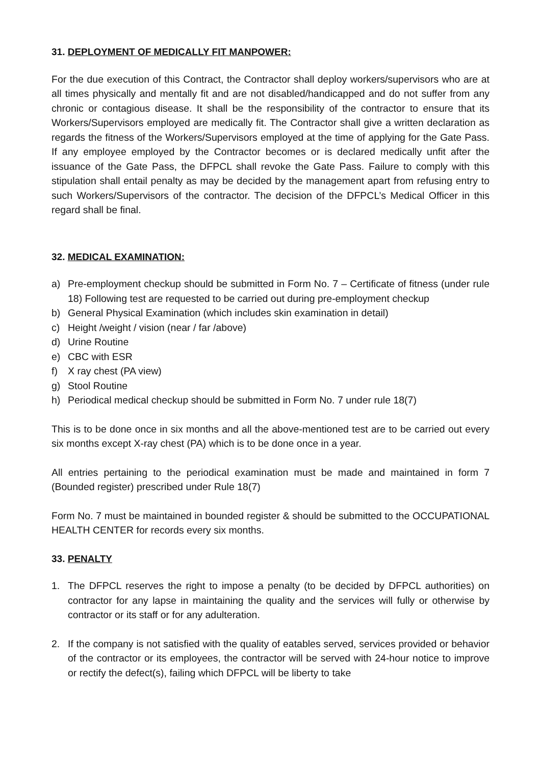31. DEPLOYMENT OF MEDICALLY FIT MANPOWER:
For the due execution of this Contract, the Contractor shall deploy workers/supervisors who are at all times physically and mentally fit and are not disabled/handicapped and do not suffer from any chronic or contagious disease. It shall be the responsibility of the contractor to ensure that its Workers/Supervisors employed are medically fit. The Contractor shall give a written declaration as regards the fitness of the Workers/Supervisors employed at the time of applying for the Gate Pass. If any employee employed by the Contractor becomes or is declared medically unfit after the issuance of the Gate Pass, the DFPCL shall revoke the Gate Pass. Failure to comply with this stipulation shall entail penalty as may be decided by the management apart from refusing entry to such Workers/Supervisors of the contractor. The decision of the DFPCL’s Medical Officer in this regard shall be final.
32. MEDICAL EXAMINATION:
a) Pre-employment checkup should be submitted in Form No. 7 – Certificate of fitness (under rule 18) Following test are requested to be carried out during pre-employment checkup
b) General Physical Examination (which includes skin examination in detail)
c) Height /weight / vision (near / far /above)
d) Urine Routine
e) CBC with ESR
f) X ray chest (PA view)
g) Stool Routine
h) Periodical medical checkup should be submitted in Form No. 7 under rule 18(7)
This is to be done once in six months and all the above-mentioned test are to be carried out every six months except X-ray chest (PA) which is to be done once in a year.
All entries pertaining to the periodical examination must be made and maintained in form 7 (Bounded register) prescribed under Rule 18(7)
Form No. 7 must be maintained in bounded register & should be submitted to the OCCUPATIONAL HEALTH CENTER for records every six months.
33. PENALTY
1. The DFPCL reserves the right to impose a penalty (to be decided by DFPCL authorities) on contractor for any lapse in maintaining the quality and the services will fully or otherwise by contractor or its staff or for any adulteration.
2. If the company is not satisfied with the quality of eatables served, services provided or behavior of the contractor or its employees, the contractor will be served with 24-hour notice to improve or rectify the defect(s), failing which DFPCL will be liberty to take